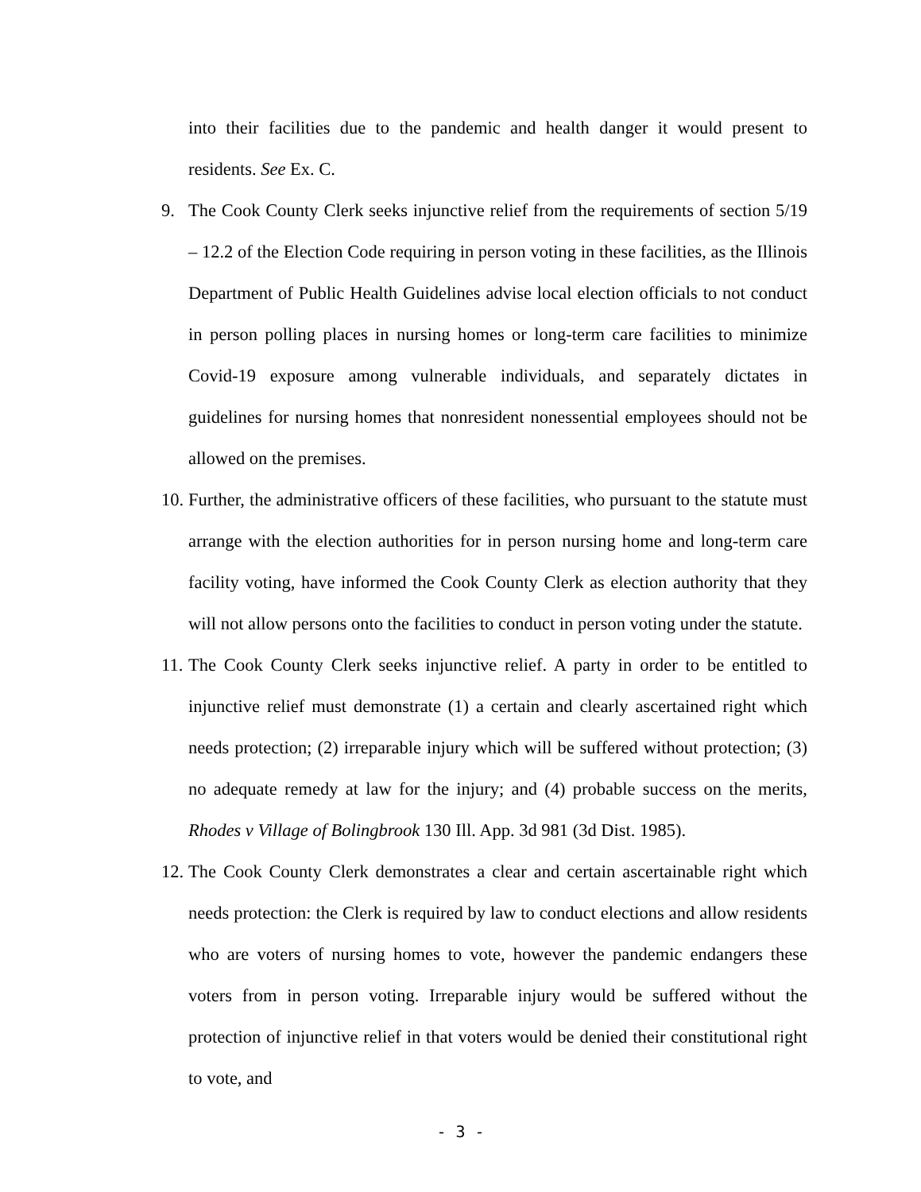into their facilities due to the pandemic and health danger it would present to residents. See Ex. C.
9. The Cook County Clerk seeks injunctive relief from the requirements of section 5/19 – 12.2 of the Election Code requiring in person voting in these facilities, as the Illinois Department of Public Health Guidelines advise local election officials to not conduct in person polling places in nursing homes or long-term care facilities to minimize Covid-19 exposure among vulnerable individuals, and separately dictates in guidelines for nursing homes that nonresident nonessential employees should not be allowed on the premises.
10.
Further, the administrative officers of these facilities, who pursuant to the statute must arrange with the election authorities for in person nursing home and long-term care facility voting, have informed the Cook County Clerk as election authority that they will not allow persons onto the facilities to conduct in person voting under the statute.
11.
The Cook County Clerk seeks injunctive relief. A party in order to be entitled to injunctive relief must demonstrate (1) a certain and clearly ascertained right which needs protection; (2) irreparable injury which will be suffered without protection; (3) no adequate remedy at law for the injury; and (4) probable success on the merits, Rhodes v Village of Bolingbrook 130 Ill. App. 3d 981 (3d Dist. 1985).
12.
The Cook County Clerk demonstrates a clear and certain ascertainable right which needs protection: the Clerk is required by law to conduct elections and allow residents who are voters of nursing homes to vote, however the pandemic endangers these voters from in person voting. Irreparable injury would be suffered without the protection of injunctive relief in that voters would be denied their constitutional right to vote, and
- 3 -